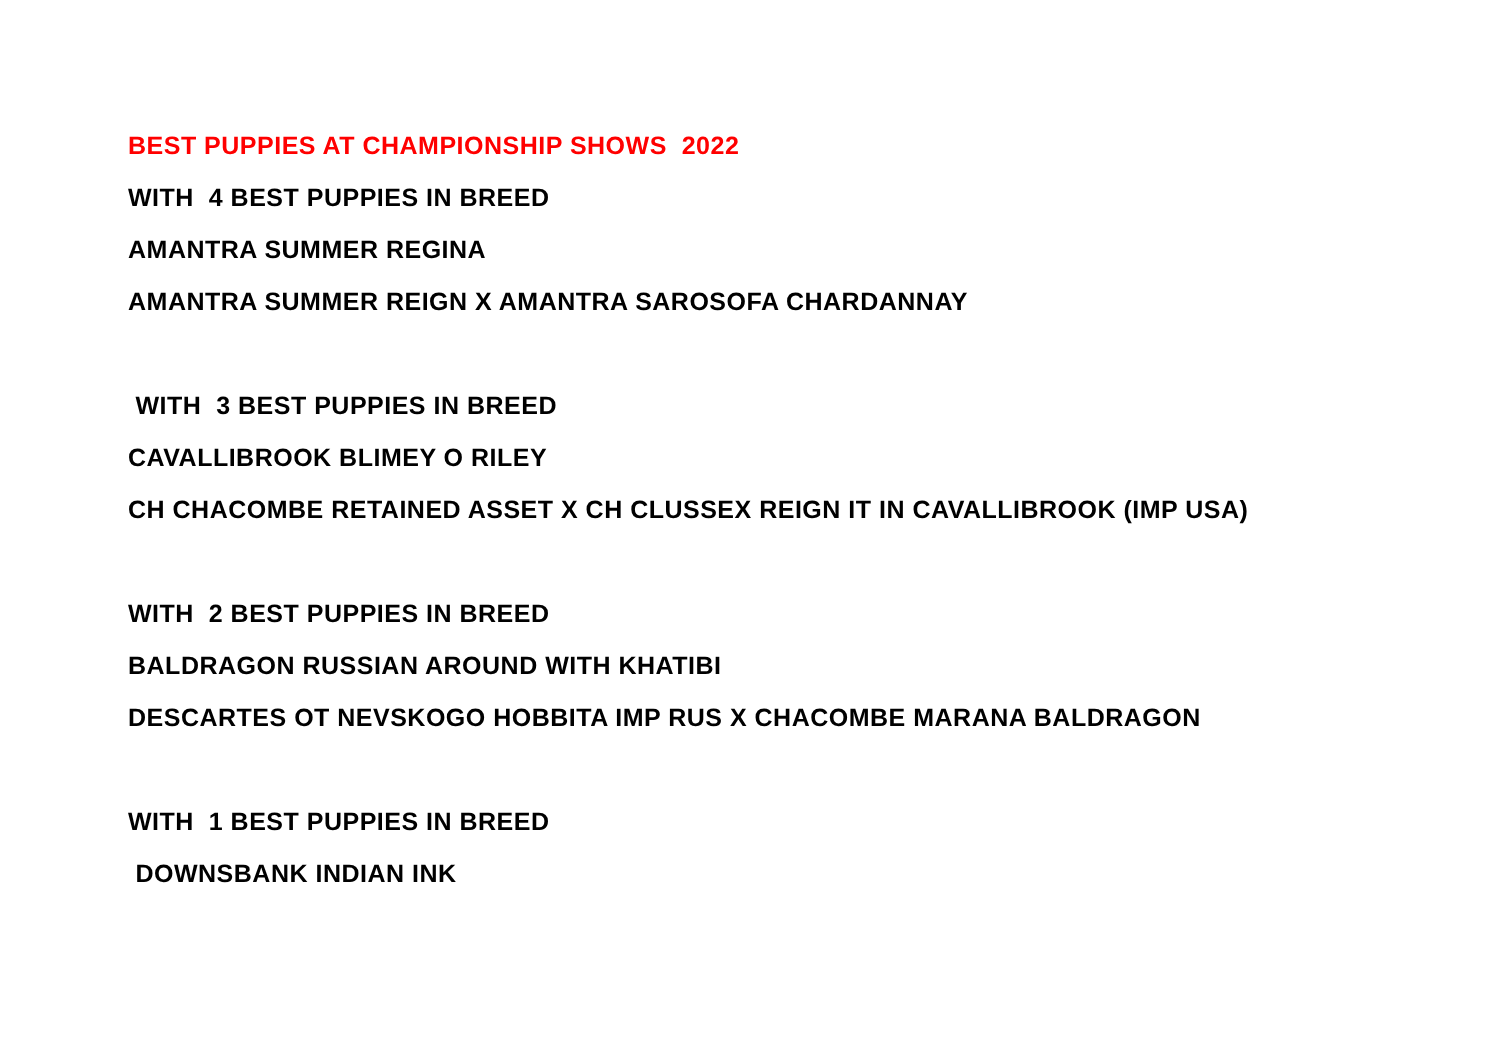BEST PUPPIES AT CHAMPIONSHIP SHOWS 2022
WITH 4 BEST PUPPIES IN BREED
AMANTRA SUMMER REGINA
AMANTRA SUMMER REIGN X AMANTRA SAROSOFA CHARDANNAY
WITH 3 BEST PUPPIES IN BREED
CAVALLIBROOK BLIMEY O RILEY
CH CHACOMBE RETAINED ASSET X CH CLUSSEX REIGN IT IN CAVALLIBROOK (IMP USA)
WITH 2 BEST PUPPIES IN BREED
BALDRAGON RUSSIAN AROUND WITH KHATIBI
DESCARTES OT NEVSKOGO HOBBITA IMP RUS X CHACOMBE MARANA BALDRAGON
WITH 1 BEST PUPPIES IN BREED
DOWNSBANK INDIAN INK